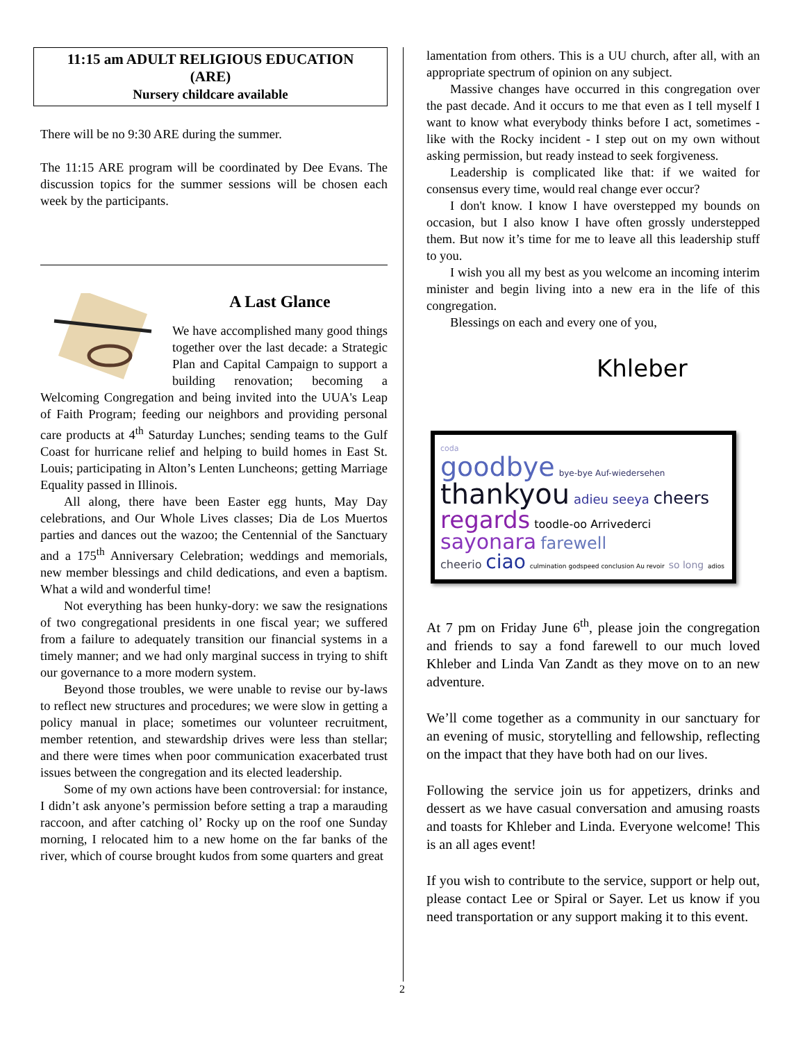11:15 am ADULT RELIGIOUS EDUCATION
(ARE)
Nursery childcare available
There will be no 9:30 ARE during the summer.
The 11:15 ARE program will be coordinated by Dee Evans. The discussion topics for the summer sessions will be chosen each week by the participants.
A Last Glance
We have accomplished many good things together over the last decade: a Strategic Plan and Capital Campaign to support a building renovation; becoming a Welcoming Congregation and being invited into the UUA's Leap of Faith Program; feeding our neighbors and providing personal care products at 4<sup>th</sup> Saturday Lunches; sending teams to the Gulf Coast for hurricane relief and helping to build homes in East St. Louis; participating in Alton’s Lenten Luncheons; getting Marriage Equality passed in Illinois.
All along, there have been Easter egg hunts, May Day celebrations, and Our Whole Lives classes; Dia de Los Muertos parties and dances out the wazoo; the Centennial of the Sanctuary and a 175<sup>th</sup> Anniversary Celebration; weddings and memorials, new member blessings and child dedications, and even a baptism. What a wild and wonderful time!
Not everything has been hunky-dory: we saw the resignations of two congregational presidents in one fiscal year; we suffered from a failure to adequately transition our financial systems in a timely manner; and we had only marginal success in trying to shift our governance to a more modern system.
Beyond those troubles, we were unable to revise our by-laws to reflect new structures and procedures; we were slow in getting a policy manual in place; sometimes our volunteer recruitment, member retention, and stewardship drives were less than stellar; and there were times when poor communication exacerbated trust issues between the congregation and its elected leadership.
Some of my own actions have been controversial: for instance, I didn’t ask anyone’s permission before setting a trap a marauding raccoon, and after catching ol’ Rocky up on the roof one Sunday morning, I relocated him to a new home on the far banks of the river, which of course brought kudos from some quarters and great
lamentation from others. This is a UU church, after all, with an appropriate spectrum of opinion on any subject.
Massive changes have occurred in this congregation over the past decade. And it occurs to me that even as I tell myself I want to know what everybody thinks before I act, sometimes - like with the Rocky incident - I step out on my own without asking permission, but ready instead to seek forgiveness.
Leadership is complicated like that: if we waited for consensus every time, would real change ever occur?
I don't know. I know I have overstepped my bounds on occasion, but I also know I have often grossly understepped them. But now it’s time for me to leave all this leadership stuff to you.
I wish you all my best as you welcome an incoming interim minister and begin living into a new era in the life of this congregation.
Blessings on each and every one of you,
Khleber
coda
goodbye bye-bye Auf-wiedersehen
thankyou adieu seeya cheers
regards toodle-oo Arrivederci
sayonara farewell
cheerio ciao culmination godspeed conclusion Au revoir so long adios
At 7 pm on Friday June 6<sup>th</sup>, please join the congregation and friends to say a fond farewell to our much loved Khleber and Linda Van Zandt as they move on to an new adventure.
We’ll come together as a community in our sanctuary for an evening of music, storytelling and fellowship, reflecting on the impact that they have both had on our lives.
Following the service join us for appetizers, drinks and dessert as we have casual conversation and amusing roasts and toasts for Khleber and Linda. Everyone welcome! This is an all ages event!
If you wish to contribute to the service, support or help out, please contact Lee or Spiral or Sayer. Let us know if you need transportation or any support making it to this event.
2